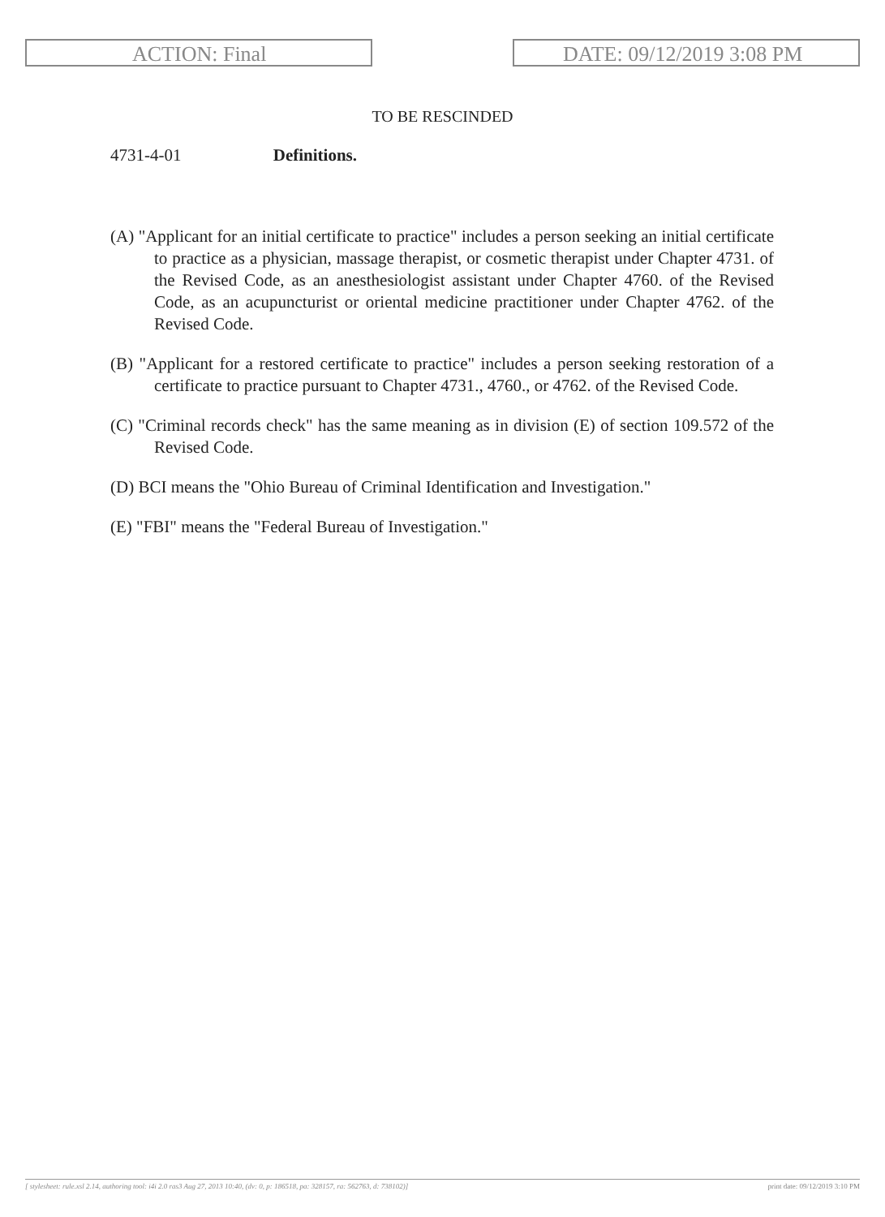ACTION: Final DATE: 09/12/2019 3:08 PM
TO BE RESCINDED
4731-4-01 Definitions.
(A) "Applicant for an initial certificate to practice" includes a person seeking an initial certificate to practice as a physician, massage therapist, or cosmetic therapist under Chapter 4731. of the Revised Code, as an anesthesiologist assistant under Chapter 4760. of the Revised Code, as an acupuncturist or oriental medicine practitioner under Chapter 4762. of the Revised Code.
(B) "Applicant for a restored certificate to practice" includes a person seeking restoration of a certificate to practice pursuant to Chapter 4731., 4760., or 4762. of the Revised Code.
(C) "Criminal records check" has the same meaning as in division (E) of section 109.572 of the Revised Code.
(D) BCI means the "Ohio Bureau of Criminal Identification and Investigation."
(E) "FBI" means the "Federal Bureau of Investigation."
[ stylesheet: rule.xsl 2.14, authoring tool: i4i 2.0 ras3 Aug 27, 2013 10:40, (dv: 0, p: 186518, pa: 328157, ra: 562763, d: 738102)] print date: 09/12/2019 3:10 PM